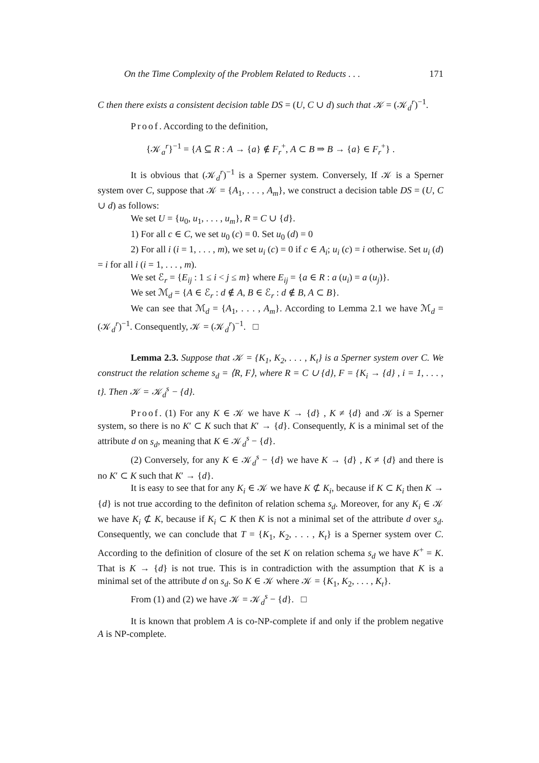On the Time Complexity of the Problem Related to Reducts . . . 171
C then there exists a consistent decision table DS = (U, C ∪ d) such that 𝒦 = (𝒦<sub>d</sub><sup>r</sup>)<sup>−1</sup>.
Proof. According to the definition,
{𝒦<sub>a</sub><sup>r</sup>}<sup>−1</sup> = {A ⊆ R : A → {a} ∉ F<sub>r</sub><sup>+</sup>, A ⊂ B ⇒ B → {a} ∈ F<sub>r</sub><sup>+</sup>} .
It is obvious that (𝒦<sub>d</sub><sup>r</sup>)<sup>−1</sup> is a Sperner system. Conversely, If 𝒦 is a Sperner system over C, suppose that 𝒦 = {A<sub>1</sub>, . . . , A<sub>m</sub>}, we construct a decision table DS = (U, C ∪ d) as follows:
We set U = {u<sub>0</sub>, u<sub>1</sub>, . . . , u<sub>m</sub>}, R = C ∪ {d}.
1) For all c ∈ C, we set u<sub>0</sub> (c) = 0. Set u<sub>0</sub> (d) = 0
2) For all i (i = 1, . . . , m), we set u<sub>i</sub> (c) = 0 if c ∈ A<sub>i</sub>; u<sub>i</sub> (c) = i otherwise. Set u<sub>i</sub> (d) = i for all i (i = 1, . . . , m).
We set ℰ<sub>r</sub> = {E<sub>ij</sub> : 1 ≤ i < j ≤ m} where E<sub>ij</sub> = {a ∈ R : a (u<sub>i</sub>) = a (u<sub>j</sub>)}.
We set ℳ<sub>d</sub> = {A ∈ ℰ<sub>r</sub> : d ∉ A, B ∈ ℰ<sub>r</sub> : d ∉ B, A ⊂ B}.
We can see that ℳ<sub>d</sub> = {A<sub>1</sub>, . . . , A<sub>m</sub>}. According to Lemma 2.1 we have ℳ<sub>d</sub> = (𝒦<sub>d</sub><sup>r</sup>)<sup>−1</sup>. Consequently, 𝒦 = (𝒦<sub>d</sub><sup>r</sup>)<sup>−1</sup>. □
Lemma 2.3. Suppose that 𝒦 = {K<sub>1</sub>, K<sub>2</sub>, . . . , K<sub>t</sub>} is a Sperner system over C. We construct the relation scheme s<sub>d</sub> = ⟨R, F⟩, where R = C ∪ {d}, F = {K<sub>i</sub> → {d} , i = 1, . . . , t}. Then 𝒦 = 𝒦<sub>d</sub><sup>s</sup> − {d}.
Proof. (1) For any K ∈ 𝒦 we have K → {d} , K ≠ {d} and 𝒦 is a Sperner system, so there is no K′ ⊂ K such that K′ → {d}. Consequently, K is a minimal set of the attribute d on s<sub>d</sub>, meaning that K ∈ 𝒦<sub>d</sub><sup>s</sup> − {d}.
(2) Conversely, for any K ∈ 𝒦<sub>d</sub><sup>s</sup> − {d} we have K → {d} , K ≠ {d} and there is no K′ ⊂ K such that K′ → {d}.
It is easy to see that for any K<sub>i</sub> ∈ 𝒦 we have K ⊄ K<sub>i</sub>, because if K ⊂ K<sub>i</sub> then K → {d} is not true according to the definiton of relation schema s<sub>d</sub>. Moreover, for any K<sub>i</sub> ∈ 𝒦 we have K<sub>i</sub> ⊄ K, because if K<sub>i</sub> ⊂ K then K is not a minimal set of the attribute d over s<sub>d</sub>. Consequently, we can conclude that T = {K<sub>1</sub>, K<sub>2</sub>, . . . , K<sub>t</sub>} is a Sperner system over C. According to the definition of closure of the set K on relation schema s<sub>d</sub> we have K<sup>+</sup> = K. That is K → {d} is not true. This is in contradiction with the assumption that K is a minimal set of the attribute d on s<sub>d</sub>. So K ∈ 𝒦 where 𝒦 = {K<sub>1</sub>, K<sub>2</sub>, . . . , K<sub>t</sub>}.
From (1) and (2) we have 𝒦 = 𝒦<sub>d</sub><sup>s</sup> − {d}. □
It is known that problem A is co-NP-complete if and only if the problem negative A is NP-complete.